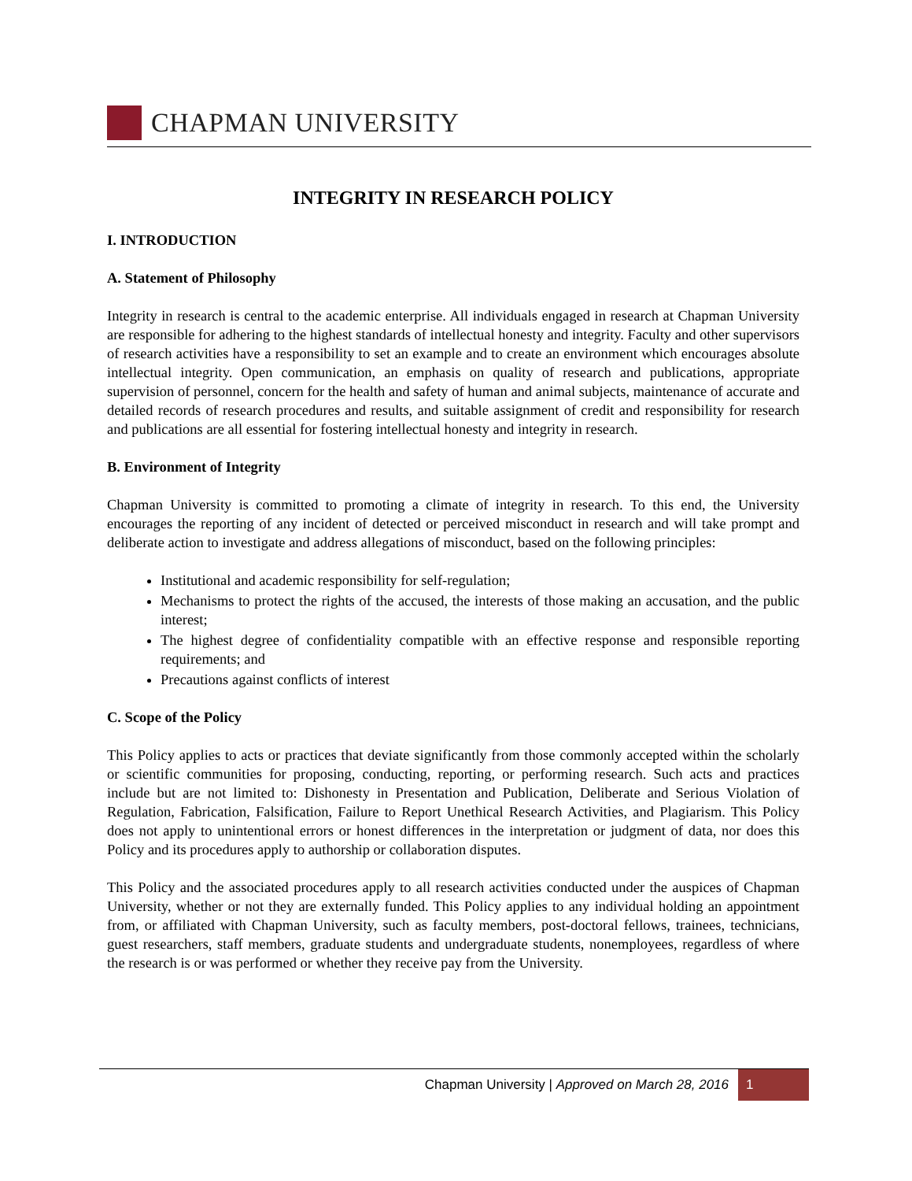CHAPMAN UNIVERSITY
INTEGRITY IN RESEARCH POLICY
I. INTRODUCTION
A. Statement of Philosophy
Integrity in research is central to the academic enterprise. All individuals engaged in research at Chapman University are responsible for adhering to the highest standards of intellectual honesty and integrity. Faculty and other supervisors of research activities have a responsibility to set an example and to create an environment which encourages absolute intellectual integrity. Open communication, an emphasis on quality of research and publications, appropriate supervision of personnel, concern for the health and safety of human and animal subjects, maintenance of accurate and detailed records of research procedures and results, and suitable assignment of credit and responsibility for research and publications are all essential for fostering intellectual honesty and integrity in research.
B. Environment of Integrity
Chapman University is committed to promoting a climate of integrity in research. To this end, the University encourages the reporting of any incident of detected or perceived misconduct in research and will take prompt and deliberate action to investigate and address allegations of misconduct, based on the following principles:
Institutional and academic responsibility for self-regulation;
Mechanisms to protect the rights of the accused, the interests of those making an accusation, and the public interest;
The highest degree of confidentiality compatible with an effective response and responsible reporting requirements; and
Precautions against conflicts of interest
C. Scope of the Policy
This Policy applies to acts or practices that deviate significantly from those commonly accepted within the scholarly or scientific communities for proposing, conducting, reporting, or performing research. Such acts and practices include but are not limited to: Dishonesty in Presentation and Publication, Deliberate and Serious Violation of Regulation, Fabrication, Falsification, Failure to Report Unethical Research Activities, and Plagiarism. This Policy does not apply to unintentional errors or honest differences in the interpretation or judgment of data, nor does this Policy and its procedures apply to authorship or collaboration disputes.
This Policy and the associated procedures apply to all research activities conducted under the auspices of Chapman University, whether or not they are externally funded. This Policy applies to any individual holding an appointment from, or affiliated with Chapman University, such as faculty members, post-doctoral fellows, trainees, technicians, guest researchers, staff members, graduate students and undergraduate students, nonemployees, regardless of where the research is or was performed or whether they receive pay from the University.
Chapman University | Approved on March 28, 2016 1